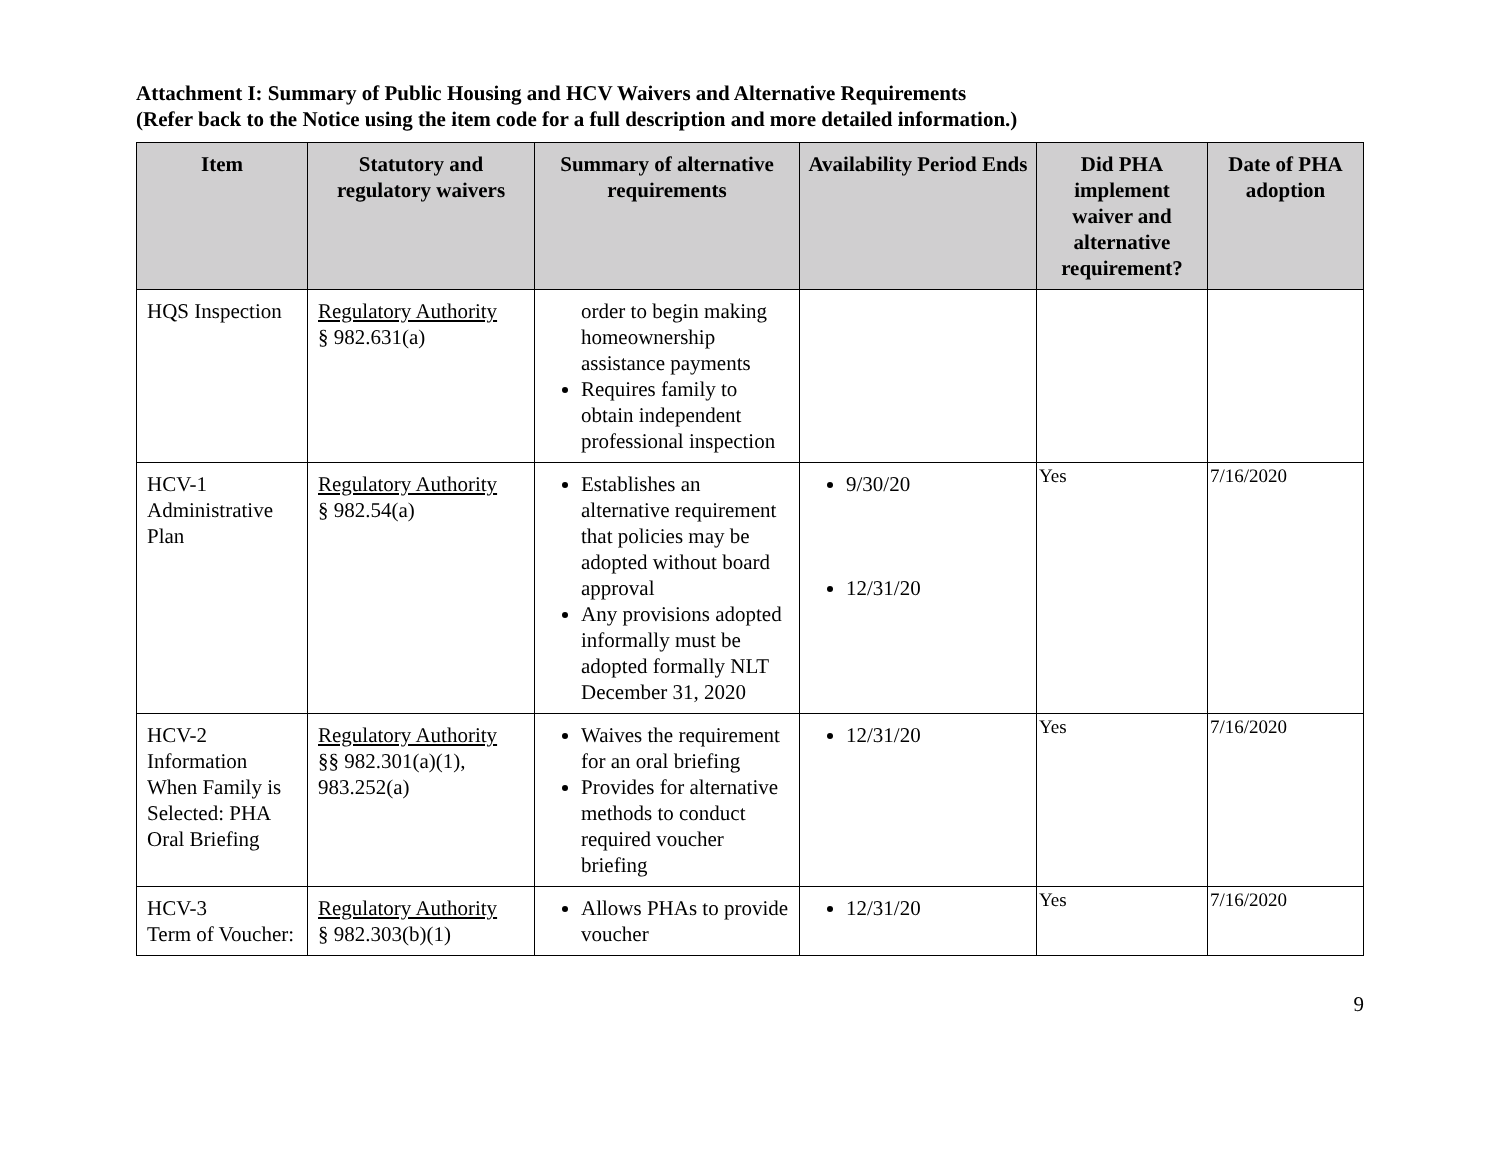Attachment I: Summary of Public Housing and HCV Waivers and Alternative Requirements
(Refer back to the Notice using the item code for a full description and more detailed information.)
| Item | Statutory and regulatory waivers | Summary of alternative requirements | Availability Period Ends | Did PHA implement waiver and alternative requirement? | Date of PHA adoption |
| --- | --- | --- | --- | --- | --- |
| HQS Inspection | Regulatory Authority § 982.631(a) | order to begin making homeownership assistance payments Requires family to obtain independent professional inspection | | | |
| HCV-1 Administrative Plan | Regulatory Authority § 982.54(a) | Establishes an alternative requirement that policies may be adopted without board approval Any provisions adopted informally must be adopted formally NLT December 31, 2020 | 9/30/20 12/31/20 | Yes | 7/16/2020 |
| HCV-2 Information When Family is Selected: PHA Oral Briefing | Regulatory Authority §§ 982.301(a)(1), 983.252(a) | Waives the requirement for an oral briefing Provides for alternative methods to conduct required voucher briefing | 12/31/20 | Yes | 7/16/2020 |
| HCV-3 Term of Voucher: | Regulatory Authority § 982.303(b)(1) | Allows PHAs to provide voucher | 12/31/20 | Yes | 7/16/2020 |
9